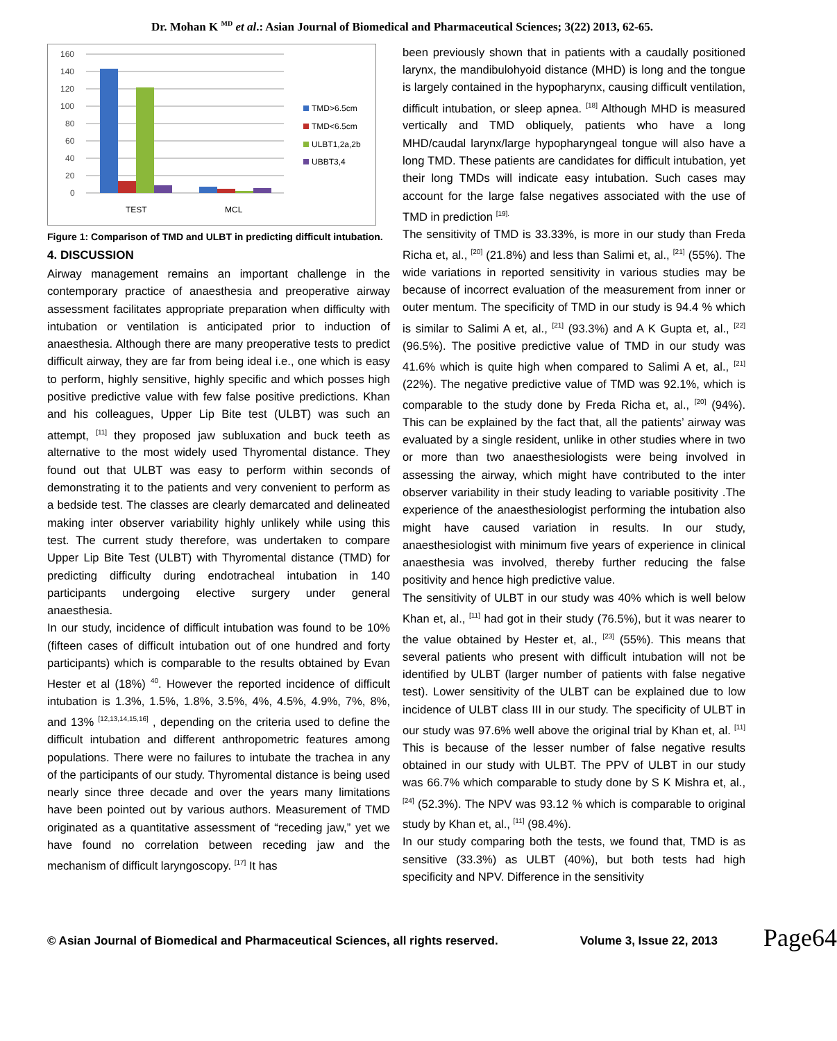Dr. Mohan K <sup>MD</sup> et al.: Asian Journal of Biomedical and Pharmaceutical Sciences; 3(22) 2013, 62-65.
160
140
120
100
80
60
40
20
0
TEST
MCL
TMD>6.5cm
TMD<6.5cm
ULBT1,2a,2b
UBBT3,4
Figure 1: Comparison of TMD and ULBT in predicting difficult intubation.
4. DISCUSSION
Airway management remains an important challenge in the contemporary practice of anaesthesia and preoperative airway assessment facilitates appropriate preparation when difficulty with intubation or ventilation is anticipated prior to induction of anaesthesia. Although there are many preoperative tests to predict difficult airway, they are far from being ideal i.e., one which is easy to perform, highly sensitive, highly specific and which posses high positive predictive value with few false positive predictions. Khan and his colleagues, Upper Lip Bite test (ULBT) was such an attempt, <sup>[11]</sup> they proposed jaw subluxation and buck teeth as alternative to the most widely used Thyromental distance. They found out that ULBT was easy to perform within seconds of demonstrating it to the patients and very convenient to perform as a bedside test. The classes are clearly demarcated and delineated making inter observer variability highly unlikely while using this test. The current study therefore, was undertaken to compare Upper Lip Bite Test (ULBT) with Thyromental distance (TMD) for predicting difficulty during endotracheal intubation in 140 participants undergoing elective surgery under general anaesthesia.
In our study, incidence of difficult intubation was found to be 10% (fifteen cases of difficult intubation out of one hundred and forty participants) which is comparable to the results obtained by Evan Hester et al (18%) <sup>40</sup>. However the reported incidence of difficult intubation is 1.3%, 1.5%, 1.8%, 3.5%, 4%, 4.5%, 4.9%, 7%, 8%, and 13% <sup>[12,13,14,15,16]</sup> , depending on the criteria used to define the difficult intubation and different anthropometric features among populations. There were no failures to intubate the trachea in any of the participants of our study. Thyromental distance is being used nearly since three decade and over the years many limitations have been pointed out by various authors. Measurement of TMD originated as a quantitative assessment of “receding jaw,” yet we have found no correlation between receding jaw and the mechanism of difficult laryngoscopy. <sup>[17]</sup> It has
been previously shown that in patients with a caudally positioned larynx, the mandibulohyoid distance (MHD) is long and the tongue is largely contained in the hypopharynx, causing difficult ventilation, difficult intubation, or sleep apnea. <sup>[18]</sup> Although MHD is measured vertically and TMD obliquely, patients who have a long MHD/caudal larynx/large hypopharyngeal tongue will also have a long TMD. These patients are candidates for difficult intubation, yet their long TMDs will indicate easy intubation. Such cases may account for the large false negatives associated with the use of TMD in prediction <sup>[19].</sup>
The sensitivity of TMD is 33.33%, is more in our study than Freda Richa et, al., <sup>[20]</sup> (21.8%) and less than Salimi et, al., <sup>[21]</sup> (55%). The wide variations in reported sensitivity in various studies may be because of incorrect evaluation of the measurement from inner or outer mentum. The specificity of TMD in our study is 94.4 % which is similar to Salimi A et, al., <sup>[21]</sup> (93.3%) and A K Gupta et, al., <sup>[22]</sup> (96.5%). The positive predictive value of TMD in our study was 41.6% which is quite high when compared to Salimi A et, al., <sup>[21]</sup> (22%). The negative predictive value of TMD was 92.1%, which is comparable to the study done by Freda Richa et, al., <sup>[20]</sup> (94%). This can be explained by the fact that, all the patients’ airway was evaluated by a single resident, unlike in other studies where in two or more than two anaesthesiologists were being involved in assessing the airway, which might have contributed to the inter observer variability in their study leading to variable positivity .The experience of the anaesthesiologist performing the intubation also might have caused variation in results. In our study, anaesthesiologist with minimum five years of experience in clinical anaesthesia was involved, thereby further reducing the false positivity and hence high predictive value.
The sensitivity of ULBT in our study was 40% which is well below Khan et, al., <sup>[11]</sup> had got in their study (76.5%), but it was nearer to the value obtained by Hester et, al., <sup>[23]</sup> (55%). This means that several patients who present with difficult intubation will not be identified by ULBT (larger number of patients with false negative test). Lower sensitivity of the ULBT can be explained due to low incidence of ULBT class III in our study. The specificity of ULBT in our study was 97.6% well above the original trial by Khan et, al. <sup>[11]</sup> This is because of the lesser number of false negative results obtained in our study with ULBT. The PPV of ULBT in our study was 66.7% which comparable to study done by S K Mishra et, al., <sup>[24]</sup> (52.3%). The NPV was 93.12 % which is comparable to original study by Khan et, al., <sup>[11]</sup> (98.4%).
In our study comparing both the tests, we found that, TMD is as sensitive (33.3%) as ULBT (40%), but both tests had high specificity and NPV. Difference in the sensitivity
Page64
© Asian Journal of Biomedical and Pharmaceutical Sciences, all rights reserved. Volume 3, Issue 22, 2013